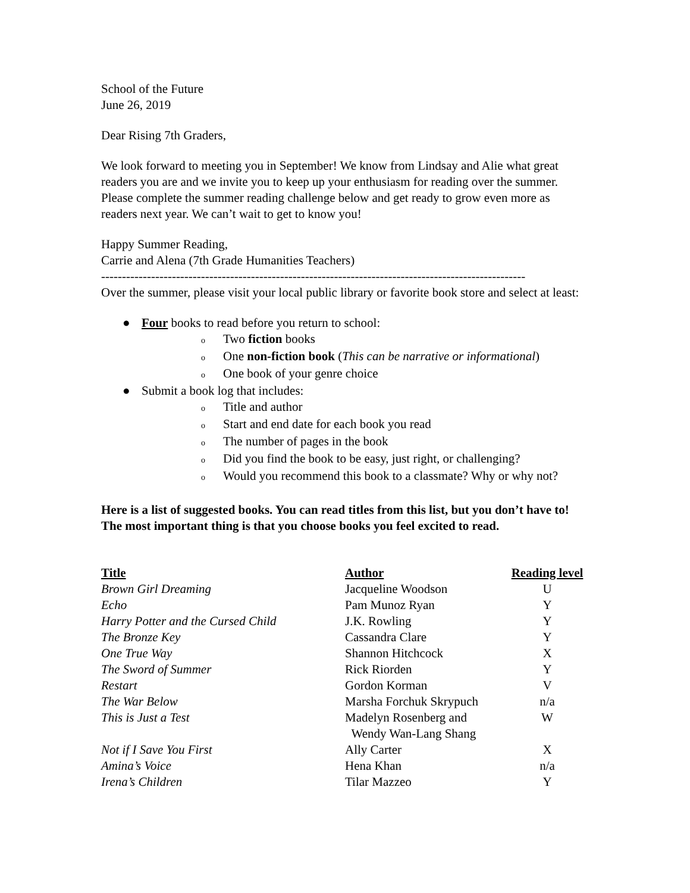School of the Future
June 26, 2019
Dear Rising 7th Graders,
We look forward to meeting you in September! We know from Lindsay and Alie what great readers you are and we invite you to keep up your enthusiasm for reading over the summer. Please complete the summer reading challenge below and get ready to grow even more as readers next year. We can’t wait to get to know you!
Happy Summer Reading,
Carrie and Alena (7th Grade Humanities Teachers)
------------------------------------------------------------------------------------------------------
Over the summer, please visit your local public library or favorite book store and select at least:
● Four books to read before you return to school:
o Two fiction books
o One non-fiction book (This can be narrative or informational)
o One book of your genre choice
● Submit a book log that includes:
o Title and author
o Start and end date for each book you read
o The number of pages in the book
o Did you find the book to be easy, just right, or challenging?
o Would you recommend this book to a classmate? Why or why not?
Here is a list of suggested books. You can read titles from this list, but you don’t have to! The most important thing is that you choose books you feel excited to read.
| Title | Author | Reading level |
| --- | --- | --- |
| Brown Girl Dreaming | Jacqueline Woodson | U |
| Echo | Pam Munoz Ryan | Y |
| Harry Potter and the Cursed Child | J.K. Rowling | Y |
| The Bronze Key | Cassandra Clare | Y |
| One True Way | Shannon Hitchcock | X |
| The Sword of Summer | Rick Riorden | Y |
| Restart | Gordon Korman | V |
| The War Below | Marsha Forchuk Skrypuch | n/a |
| This is Just a Test | Madelyn Rosenberg and Wendy Wan-Lang Shang | W |
| Not if I Save You First | Ally Carter | X |
| Amina’s Voice | Hena Khan | n/a |
| Irena’s Children | Tilar Mazzeo | Y |